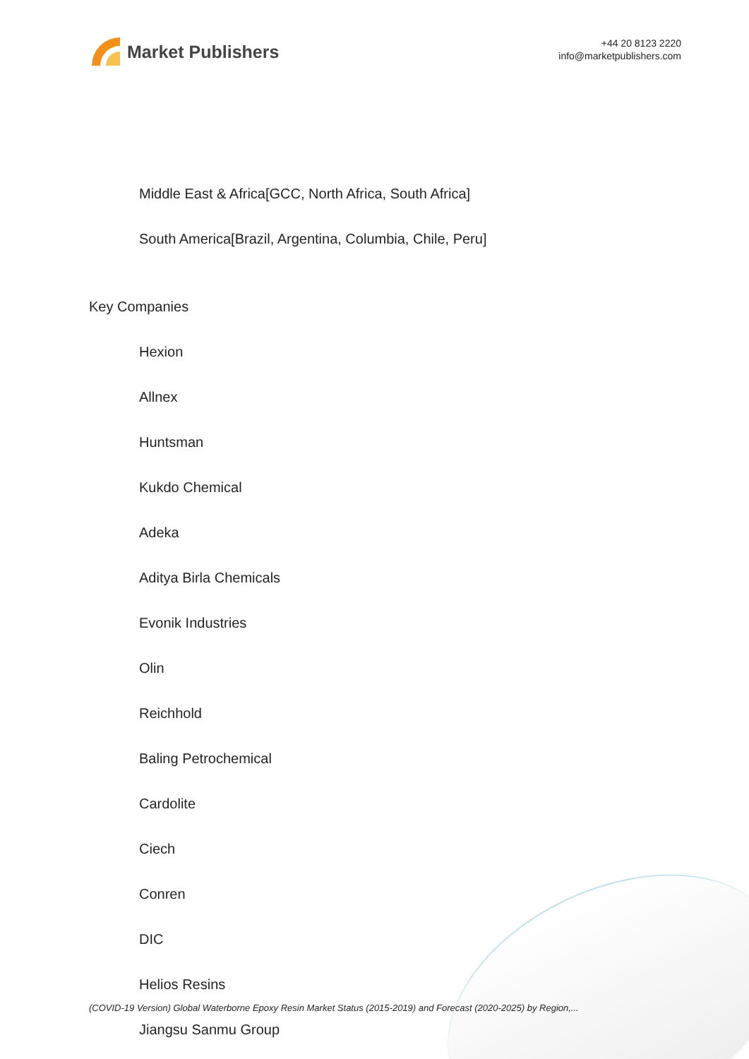Market Publishers
+44 20 8123 2220
info@marketpublishers.com
Middle East & Africa[GCC, North Africa, South Africa]
South America[Brazil, Argentina, Columbia, Chile, Peru]
Key Companies
Hexion
Allnex
Huntsman
Kukdo Chemical
Adeka
Aditya Birla Chemicals
Evonik Industries
Olin
Reichhold
Baling Petrochemical
Cardolite
Ciech
Conren
DIC
Helios Resins
Jiangsu Sanmu Group
(COVID-19 Version) Global Waterborne Epoxy Resin Market Status (2015-2019) and Forecast (2020-2025) by Region,...